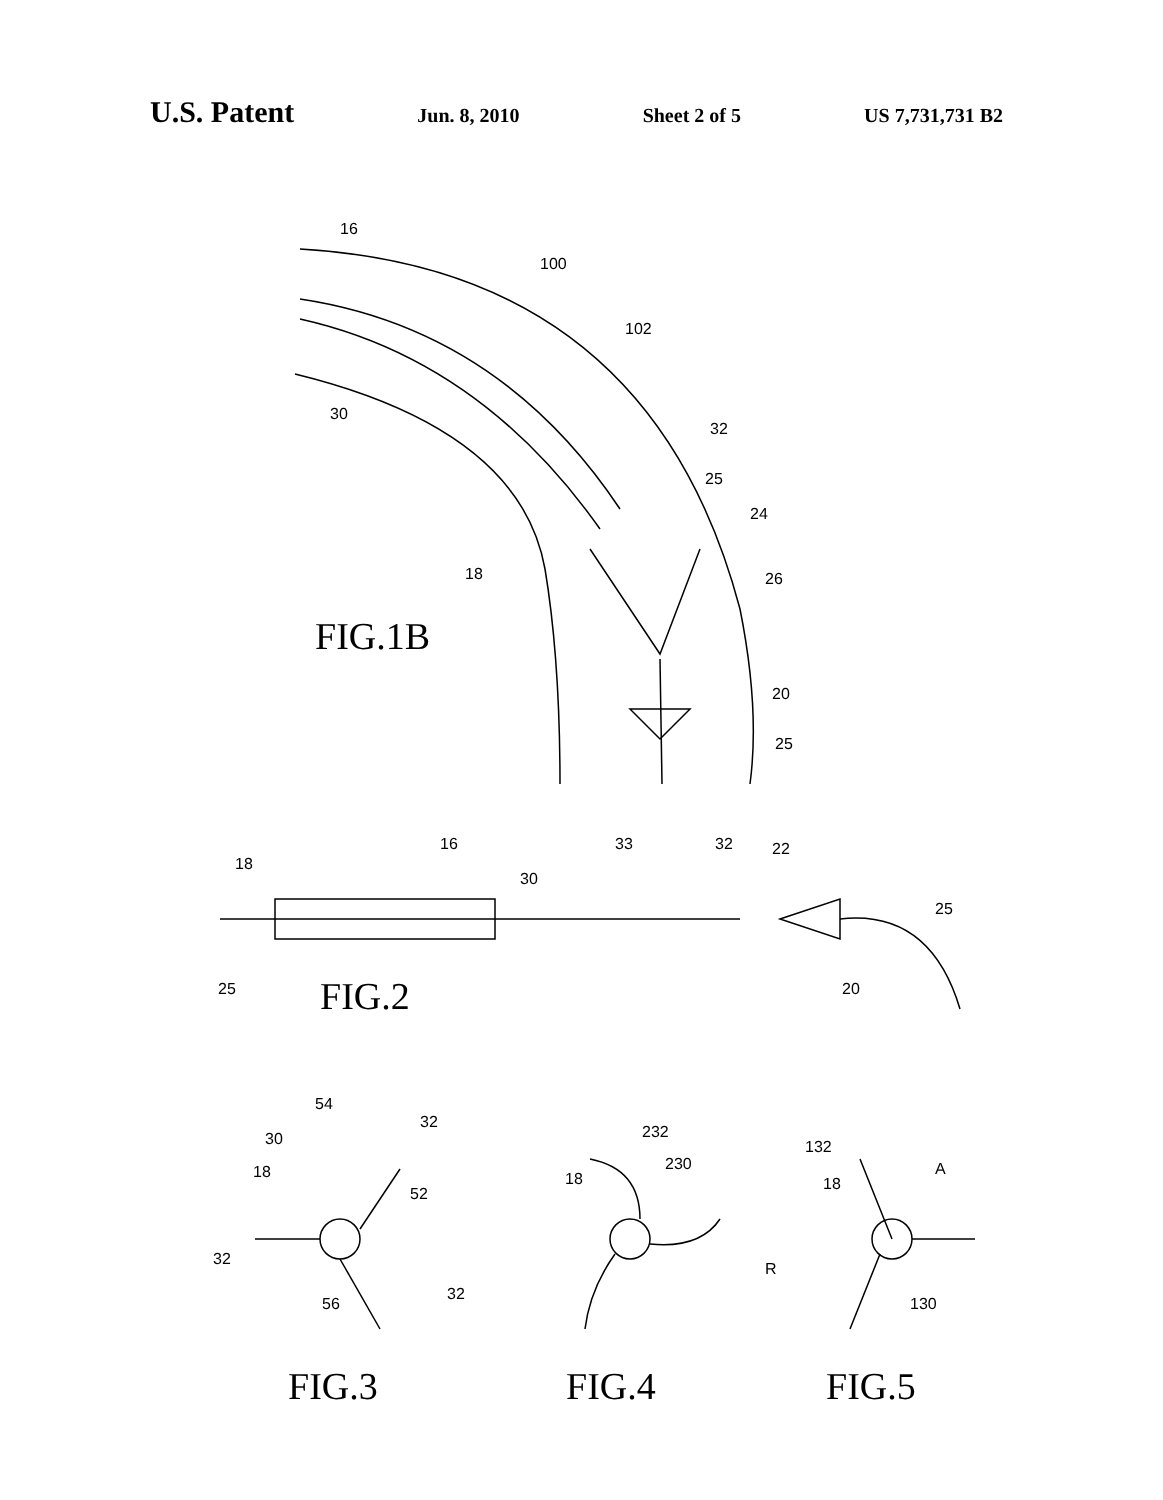U.S. Patent Jun. 8, 2010 Sheet 2 of 5 US 7,731,731 B2
16
100
102
30
32
25
24
18
26
20
25
18
16
30
33
32
22
25
25
20
54
32
30
18
52
32
56
32
232
230
18
132
A
18
R
130
FIG.1B
FIG.2
FIG.3
FIG.4
FIG.5